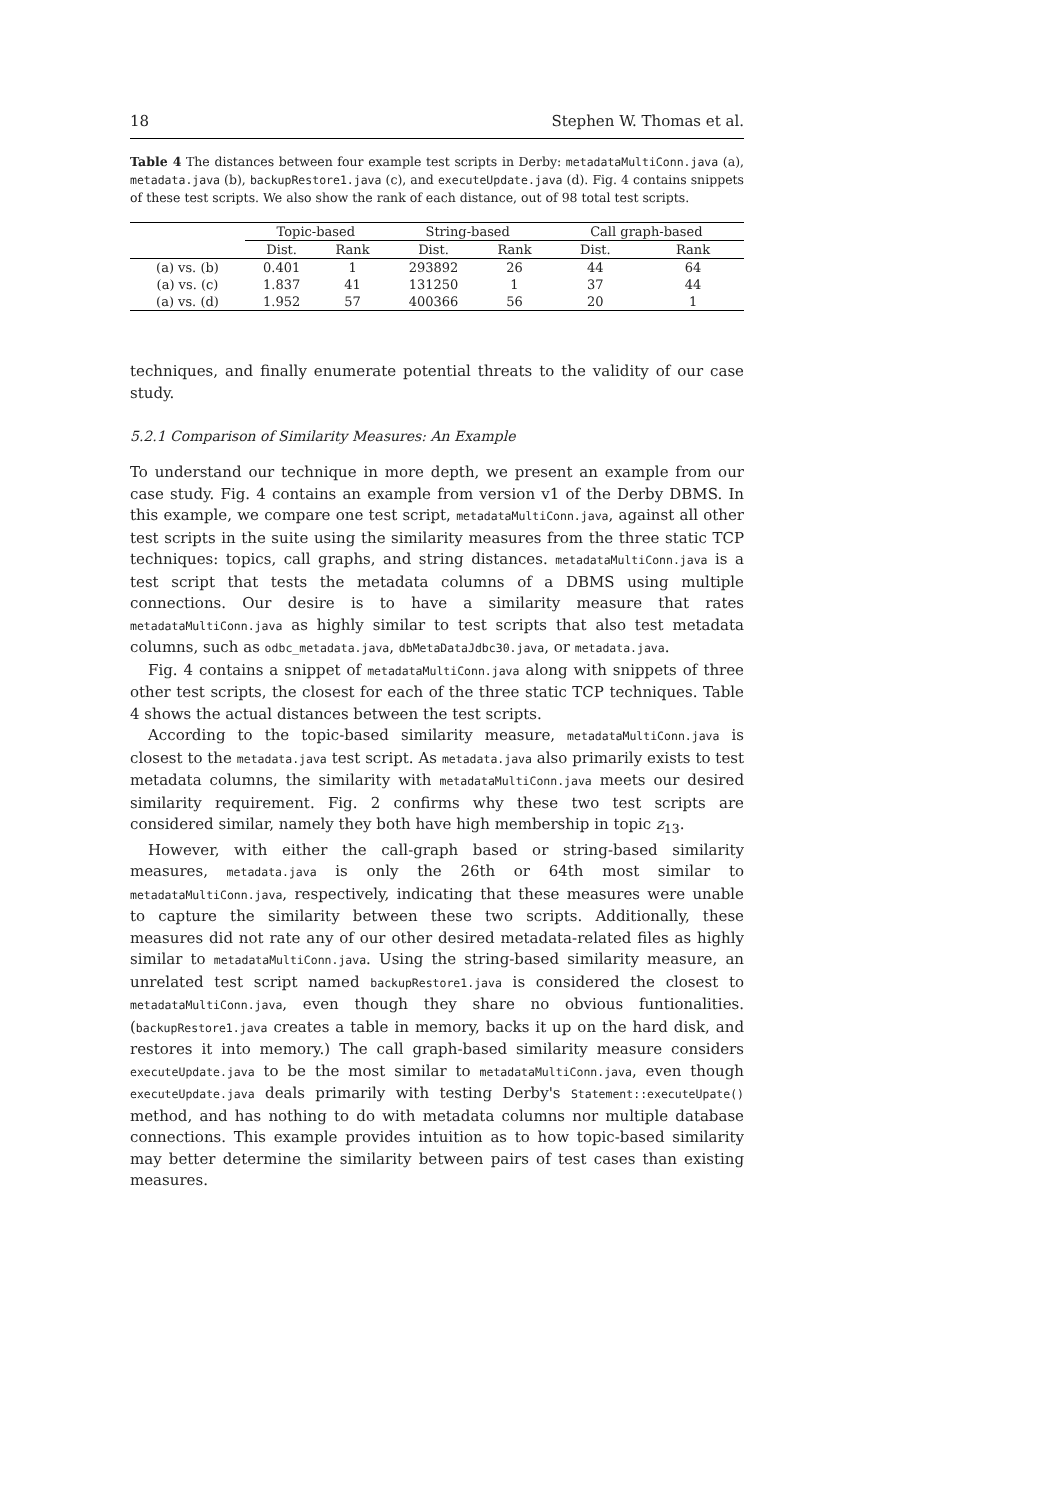18 Stephen W. Thomas et al.
Table 4 The distances between four example test scripts in Derby: metadataMultiConn.java (a), metadata.java (b), backupRestore1.java (c), and executeUpdate.java (d). Fig. 4 contains snippets of these test scripts. We also show the rank of each distance, out of 98 total test scripts.
| | Topic-based | | String-based | | Call graph-based | |
| --- | --- | --- | --- | --- | --- | --- |
| | Dist. | Rank | Dist. | Rank | Dist. | Rank |
| (a) vs. (b) | 0.401 | 1 | 293892 | 26 | 44 | 64 |
| (a) vs. (c) | 1.837 | 41 | 131250 | 1 | 37 | 44 |
| (a) vs. (d) | 1.952 | 57 | 400366 | 56 | 20 | 1 |
techniques, and finally enumerate potential threats to the validity of our case study.
5.2.1 Comparison of Similarity Measures: An Example
To understand our technique in more depth, we present an example from our case study. Fig. 4 contains an example from version v1 of the Derby DBMS. In this example, we compare one test script, metadataMultiConn.java, against all other test scripts in the suite using the similarity measures from the three static TCP techniques: topics, call graphs, and string distances. metadataMultiConn.java is a test script that tests the metadata columns of a DBMS using multiple connections. Our desire is to have a similarity measure that rates metadataMultiConn.java as highly similar to test scripts that also test metadata columns, such as odbc_metadata.java, dbMetaDataJdbc30.java, or metadata.java.
Fig. 4 contains a snippet of metadataMultiConn.java along with snippets of three other test scripts, the closest for each of the three static TCP techniques. Table 4 shows the actual distances between the test scripts.
According to the topic-based similarity measure, metadataMultiConn.java is closest to the metadata.java test script. As metadata.java also primarily exists to test metadata columns, the similarity with metadataMultiConn.java meets our desired similarity requirement. Fig. 2 confirms why these two test scripts are considered similar, namely they both have high membership in topic z<sub>13</sub>.
However, with either the call-graph based or string-based similarity measures, metadata.java is only the 26th or 64th most similar to metadataMultiConn.java, respectively, indicating that these measures were unable to capture the similarity between these two scripts. Additionally, these measures did not rate any of our other desired metadata-related files as highly similar to metadataMultiConn.java. Using the string-based similarity measure, an unrelated test script named backupRestore1.java is considered the closest to metadataMultiConn.java, even though they share no obvious funtionalities. (backupRestore1.java creates a table in memory, backs it up on the hard disk, and restores it into memory.) The call graph-based similarity measure considers executeUpdate.java to be the most similar to metadataMultiConn.java, even though executeUpdate.java deals primarily with testing Derby's Statement::executeUpate() method, and has nothing to do with metadata columns nor multiple database connections. This example provides intuition as to how topic-based similarity may better determine the similarity between pairs of test cases than existing measures.